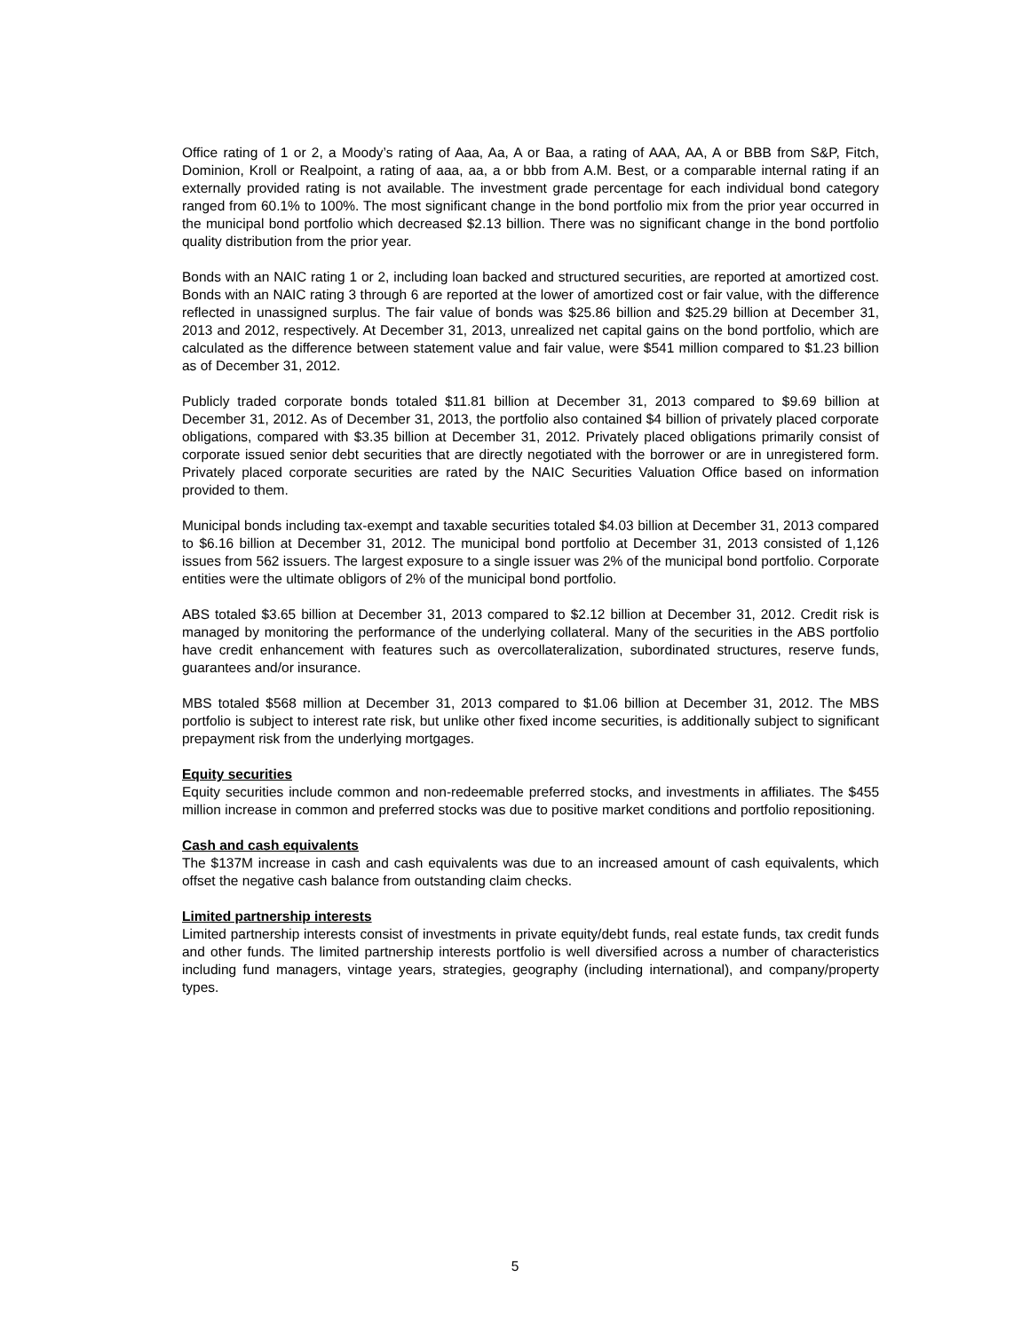Office rating of 1 or 2, a Moody’s rating of Aaa, Aa, A or Baa, a rating of AAA, AA, A or BBB from S&P, Fitch, Dominion, Kroll or Realpoint, a rating of aaa, aa, a or bbb from A.M. Best, or a comparable internal rating if an externally provided rating is not available. The investment grade percentage for each individual bond category ranged from 60.1% to 100%. The most significant change in the bond portfolio mix from the prior year occurred in the municipal bond portfolio which decreased $2.13 billion. There was no significant change in the bond portfolio quality distribution from the prior year.
Bonds with an NAIC rating 1 or 2, including loan backed and structured securities, are reported at amortized cost. Bonds with an NAIC rating 3 through 6 are reported at the lower of amortized cost or fair value, with the difference reflected in unassigned surplus. The fair value of bonds was $25.86 billion and $25.29 billion at December 31, 2013 and 2012, respectively. At December 31, 2013, unrealized net capital gains on the bond portfolio, which are calculated as the difference between statement value and fair value, were $541 million compared to $1.23 billion as of December 31, 2012.
Publicly traded corporate bonds totaled $11.81 billion at December 31, 2013 compared to $9.69 billion at December 31, 2012. As of December 31, 2013, the portfolio also contained $4 billion of privately placed corporate obligations, compared with $3.35 billion at December 31, 2012. Privately placed obligations primarily consist of corporate issued senior debt securities that are directly negotiated with the borrower or are in unregistered form. Privately placed corporate securities are rated by the NAIC Securities Valuation Office based on information provided to them.
Municipal bonds including tax-exempt and taxable securities totaled $4.03 billion at December 31, 2013 compared to $6.16 billion at December 31, 2012. The municipal bond portfolio at December 31, 2013 consisted of 1,126 issues from 562 issuers. The largest exposure to a single issuer was 2% of the municipal bond portfolio. Corporate entities were the ultimate obligors of 2% of the municipal bond portfolio.
ABS totaled $3.65 billion at December 31, 2013 compared to $2.12 billion at December 31, 2012. Credit risk is managed by monitoring the performance of the underlying collateral. Many of the securities in the ABS portfolio have credit enhancement with features such as overcollateralization, subordinated structures, reserve funds, guarantees and/or insurance.
MBS totaled $568 million at December 31, 2013 compared to $1.06 billion at December 31, 2012. The MBS portfolio is subject to interest rate risk, but unlike other fixed income securities, is additionally subject to significant prepayment risk from the underlying mortgages.
Equity securities
Equity securities include common and non-redeemable preferred stocks, and investments in affiliates. The $455 million increase in common and preferred stocks was due to positive market conditions and portfolio repositioning.
Cash and cash equivalents
The $137M increase in cash and cash equivalents was due to an increased amount of cash equivalents, which offset the negative cash balance from outstanding claim checks.
Limited partnership interests
Limited partnership interests consist of investments in private equity/debt funds, real estate funds, tax credit funds and other funds. The limited partnership interests portfolio is well diversified across a number of characteristics including fund managers, vintage years, strategies, geography (including international), and company/property types.
5